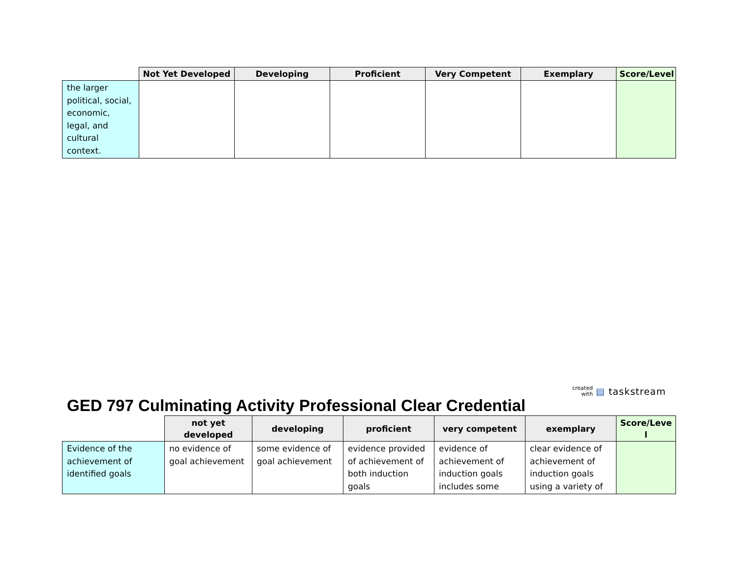| | Not Yet Developed | Developing | Proficient | Very Competent | Exemplary | Score/Level |
| --- | --- | --- | --- | --- | --- | --- |
| the larger political, social, economic, legal, and cultural context. | | | | | | |
created
with ▤ taskstream
GED 797 Culminating Activity Professional Clear Credential
| | not yet developed | developing | proficient | very competent | exemplary | Score/Leve l |
| --- | --- | --- | --- | --- | --- | --- |
| Evidence of the achievement of identified goals | no evidence of goal achievement | some evidence of goal achievement | evidence provided of achievement of both induction goals | evidence of achievement of induction goals includes some | clear evidence of achievement of induction goals using a variety of | |